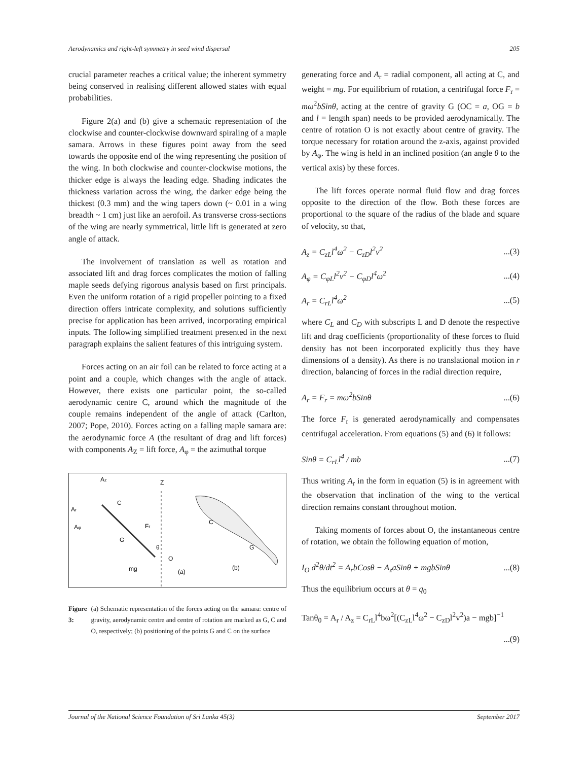Aerodynamics and right-left symmetry in seed wind dispersal 205
crucial parameter reaches a critical value; the inherent symmetry being conserved in realising different allowed states with equal probabilities.
Figure 2(a) and (b) give a schematic representation of the clockwise and counter-clockwise downward spiraling of a maple samara. Arrows in these figures point away from the seed towards the opposite end of the wing representing the position of the wing. In both clockwise and counter-clockwise motions, the thicker edge is always the leading edge. Shading indicates the thickness variation across the wing, the darker edge being the thickest (0.3 mm) and the wing tapers down (~ 0.01 in a wing breadth ~ 1 cm) just like an aerofoil. As transverse cross-sections of the wing are nearly symmetrical, little lift is generated at zero angle of attack.
The involvement of translation as well as rotation and associated lift and drag forces complicates the motion of falling maple seeds defying rigorous analysis based on first principals. Even the uniform rotation of a rigid propeller pointing to a fixed direction offers intricate complexity, and solutions sufficiently precise for application has been arrived, incorporating empirical inputs. The following simplified treatment presented in the next paragraph explains the salient features of this intriguing system.
Forces acting on an air foil can be related to force acting at a point and a couple, which changes with the angle of attack. However, there exists one particular point, the so-called aerodynamic centre C, around which the magnitude of the couple remains independent of the angle of attack (Carlton, 2007; Pope, 2010). Forces acting on a falling maple samara are: the aerodynamic force A (the resultant of drag and lift forces) with components A<sub>Z</sub> = lift force, A<sub>φ</sub> = the azimuthal torque
Az
Z
C
Ar
Aφ
Fr
G
θ
O
mg
(a)
(b)
C
G
Figure 3: (a) Schematic representation of the forces acting on the samara: centre of gravity, aerodynamic centre and centre of rotation are marked as G, C and O, respectively; (b) positioning of the points G and C on the surface
generating force and A<sub>r</sub> = radial component, all acting at C, and weight = mg. For equilibrium of rotation, a centrifugal force F<sub>r</sub> = mω<sup>2</sup>bSinθ, acting at the centre of gravity G (OC = a, OG = b and l = length span) needs to be provided aerodynamically. The centre of rotation O is not exactly about centre of gravity. The torque necessary for rotation around the z-axis, against provided by A<sub>φ</sub>. The wing is held in an inclined position (an angle θ to the vertical axis) by these forces.
The lift forces operate normal fluid flow and drag forces opposite to the direction of the flow. Both these forces are proportional to the square of the radius of the blade and square of velocity, so that,
A<sub>z</sub> = C<sub>zL</sub>l<sup>4</sup>ω<sup>2</sup> − C<sub>zD</sub>l<sup>2</sup>v<sup>2</sup>...(3)
A<sub>φ</sub> = C<sub>φL</sub>l<sup>2</sup>v<sup>2</sup> − C<sub>φD</sub>l<sup>4</sup>ω<sup>2</sup>...(4)
A<sub>r</sub> = C<sub>rL</sub>l<sup>4</sup>ω<sup>2</sup>...(5)
where C<sub>L</sub> and C<sub>D</sub> with subscripts L and D denote the respective lift and drag coefficients (proportionality of these forces to fluid density has not been incorporated explicitly thus they have dimensions of a density). As there is no translational motion in r direction, balancing of forces in the radial direction require,
A<sub>r</sub> = F<sub>r</sub> = mω<sup>2</sup>bSinθ...(6)
The force F<sub>r</sub> is generated aerodynamically and compensates centrifugal acceleration. From equations (5) and (6) it follows:
Sinθ = C<sub>rL</sub>l<sup>4</sup> / mb...(7)
Thus writing A<sub>r</sub> in the form in equation (5) is in agreement with the observation that inclination of the wing to the vertical direction remains constant throughout motion.
Taking moments of forces about O, the instantaneous centre of rotation, we obtain the following equation of motion,
I<sub>O</sub> d<sup>2</sup>θ/dt<sup>2</sup> = A<sub>r</sub>bCosθ − A<sub>z</sub>aSinθ + mgbSinθ...(8)
Thus the equilibrium occurs at θ = q<sub>0</sub>
Tanθ<sub>0</sub> = A<sub>r</sub> / A<sub>z</sub> = C<sub>rL</sub>l<sup>4</sup>bω<sup>2</sup>[(C<sub>zL</sub>l<sup>4</sup>ω<sup>2</sup> − C<sub>zD</sub>l<sup>2</sup>v<sup>2</sup>)a − mgb]<sup>−1</sup>
...(9)
Journal of the National Science Foundation of Sri Lanka 45(3) September 2017